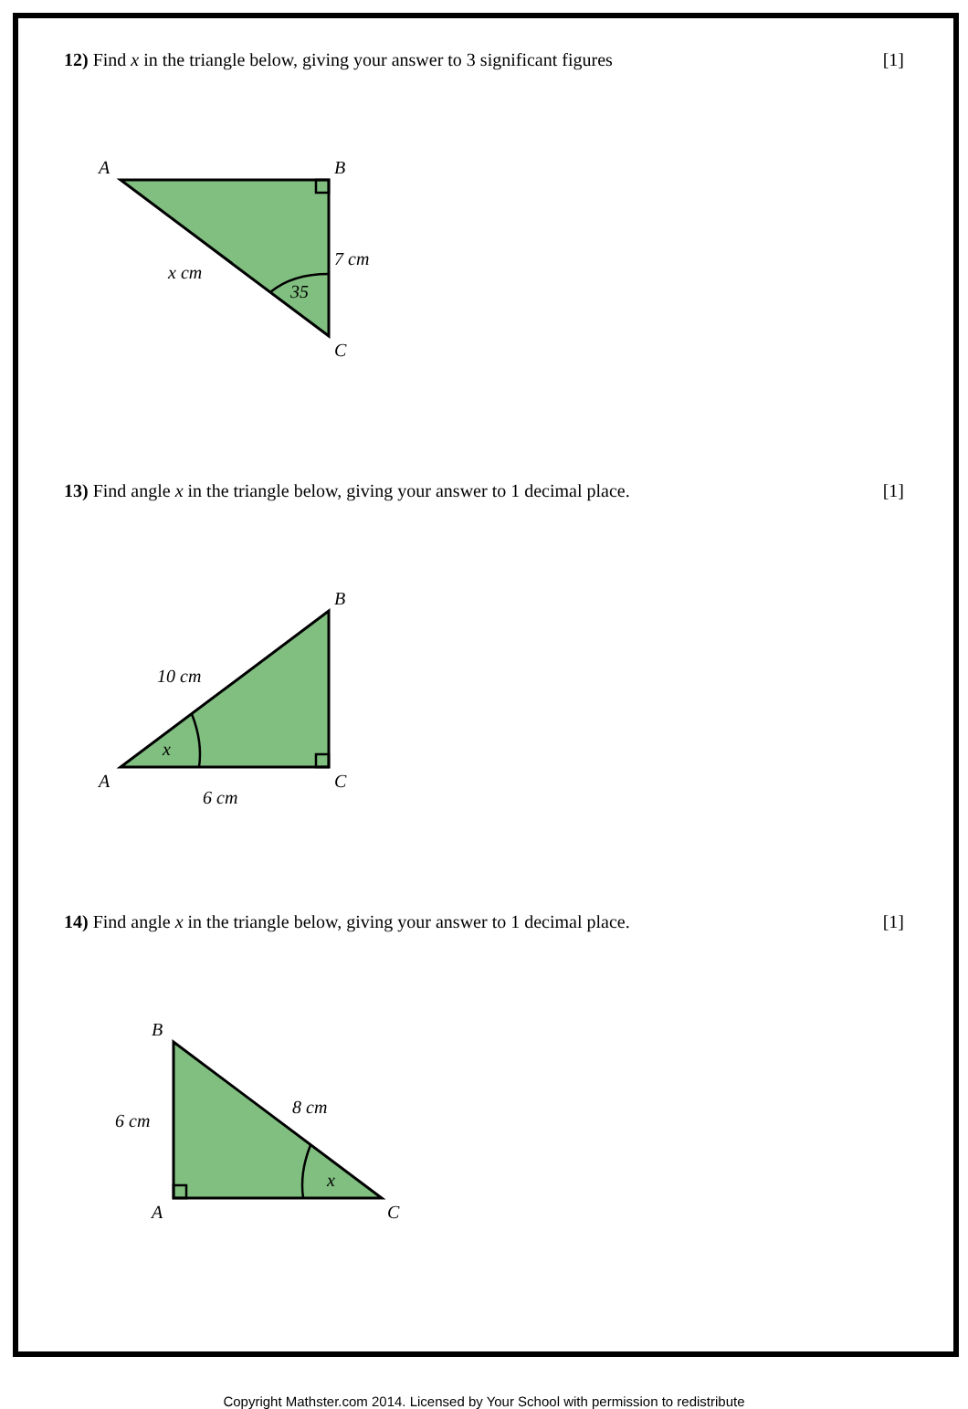12) Find x in the triangle below, giving your answer to 3 significant figures [1]
A
B
C
7 cm
x cm
35
13) Find angle x in the triangle below, giving your answer to 1 decimal place. [1]
A
B
C
10 cm
6 cm
x
14) Find angle x in the triangle below, giving your answer to 1 decimal place. [1]
B
A
C
6 cm
8 cm
x
Copyright Mathster.com 2014. Licensed by Your School with permission to redistribute